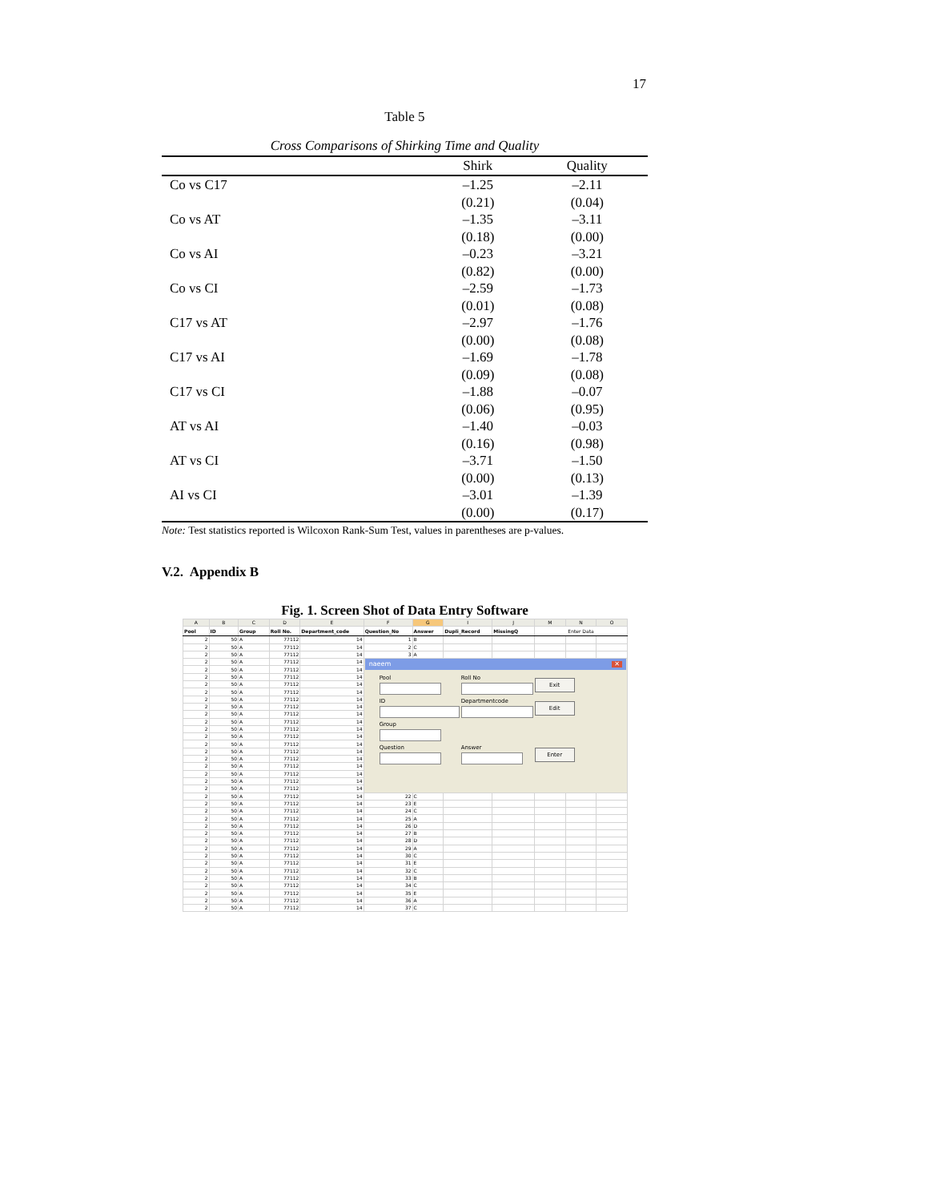17
Table 5
Cross Comparisons of Shirking Time and Quality
| | Shirk | Quality |
| --- | --- | --- |
| Co vs C17 | –1.25 | –2.11 |
| | (0.21) | (0.04) |
| Co vs AT | –1.35 | –3.11 |
| | (0.18) | (0.00) |
| Co vs AI | –0.23 | –3.21 |
| | (0.82) | (0.00) |
| Co vs CI | –2.59 | –1.73 |
| | (0.01) | (0.08) |
| C17 vs AT | –2.97 | –1.76 |
| | (0.00) | (0.08) |
| C17 vs AI | –1.69 | –1.78 |
| | (0.09) | (0.08) |
| C17 vs CI | –1.88 | –0.07 |
| | (0.06) | (0.95) |
| AT vs AI | –1.40 | –0.03 |
| | (0.16) | (0.98) |
| AT vs CI | –3.71 | –1.50 |
| | (0.00) | (0.13) |
| AI vs CI | –3.01 | –1.39 |
| | (0.00) | (0.17) |
Note: Test statistics reported is Wilcoxon Rank-Sum Test, values in parentheses are p-values.
V.2. Appendix B
Fig. 1. Screen Shot of Data Entry Software
| A | B | C | D | E | F | G | I | J | M | N | O |
| --- | --- | --- | --- | --- | --- | --- | --- | --- | --- | --- | --- |
| Pool | ID | Group | Roll No. | Department_code | Question_No | Answer | Dupli_Record | MissingQ | Enter Data | | |
| 2 | 50 | A | 77112 | 14 | 1 | B | | | | | |
| 2 | 50 | A | 77112 | 14 | 2 | C | | | | | |
| 2 | 50 | A | 77112 | 14 | 3 | A | | | | | |
| 2 | 50 | A | 77112 | 14 | naeem ✕ Pool Roll No Exit ID Departmentcode Edit Group Question Answer Enter | | | | | | |
| 2 | 50 | A | 77112 | 14 | | | | | | | |
| 2 | 50 | A | 77112 | 14 | | | | | | | |
| 2 | 50 | A | 77112 | 14 | | | | | | | |
| 2 | 50 | A | 77112 | 14 | | | | | | | |
| 2 | 50 | A | 77112 | 14 | | | | | | | |
| 2 | 50 | A | 77112 | 14 | | | | | | | |
| 2 | 50 | A | 77112 | 14 | | | | | | | |
| 2 | 50 | A | 77112 | 14 | | | | | | | |
| 2 | 50 | A | 77112 | 14 | | | | | | | |
| 2 | 50 | A | 77112 | 14 | | | | | | | |
| 2 | 50 | A | 77112 | 14 | | | | | | | |
| 2 | 50 | A | 77112 | 14 | | | | | | | |
| 2 | 50 | A | 77112 | 14 | | | | | | | |
| 2 | 50 | A | 77112 | 14 | | | | | | | |
| 2 | 50 | A | 77112 | 14 | | | | | | | |
| 2 | 50 | A | 77112 | 14 | | | | | | | |
| 2 | 50 | A | 77112 | 14 | | | | | | | |
| 2 | 50 | A | 77112 | 14 | 22 | C | | | | | |
| 2 | 50 | A | 77112 | 14 | 23 | E | | | | | |
| 2 | 50 | A | 77112 | 14 | 24 | C | | | | | |
| 2 | 50 | A | 77112 | 14 | 25 | A | | | | | |
| 2 | 50 | A | 77112 | 14 | 26 | D | | | | | |
| 2 | 50 | A | 77112 | 14 | 27 | B | | | | | |
| 2 | 50 | A | 77112 | 14 | 28 | D | | | | | |
| 2 | 50 | A | 77112 | 14 | 29 | A | | | | | |
| 2 | 50 | A | 77112 | 14 | 30 | C | | | | | |
| 2 | 50 | A | 77112 | 14 | 31 | E | | | | | |
| 2 | 50 | A | 77112 | 14 | 32 | C | | | | | |
| 2 | 50 | A | 77112 | 14 | 33 | B | | | | | |
| 2 | 50 | A | 77112 | 14 | 34 | C | | | | | |
| 2 | 50 | A | 77112 | 14 | 35 | E | | | | | |
| 2 | 50 | A | 77112 | 14 | 36 | A | | | | | |
| 2 | 50 | A | 77112 | 14 | 37 | C | | | | | |